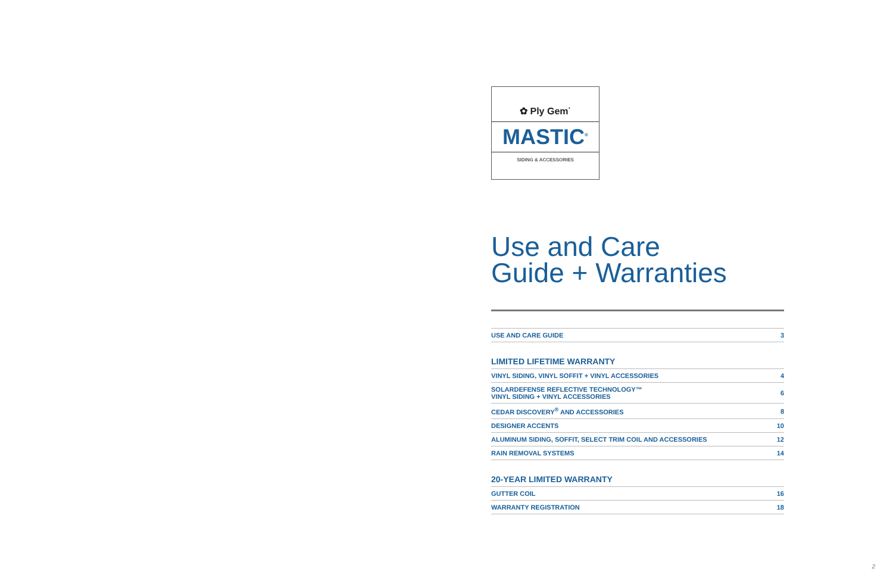✿ Ply Gem<sup>·</sup>
MASTIC<sup>®</sup>
SIDING & ACCESSORIES
Use and Care
Guide + Warranties
| USE AND CARE GUIDE | 3 |
LIMITED LIFETIME WARRANTY
| VINYL SIDING, VINYL SOFFIT + VINYL ACCESSORIES | 4 |
| SOLARDEFENSE REFLECTIVE TECHNOLOGY™ VINYL SIDING + VINYL ACCESSORIES | 6 |
| CEDAR DISCOVERY<sup>®</sup> AND ACCESSORIES | 8 |
| DESIGNER ACCENTS | 10 |
| ALUMINUM SIDING, SOFFIT, SELECT TRIM COIL AND ACCESSORIES | 12 |
| RAIN REMOVAL SYSTEMS | 14 |
20-YEAR LIMITED WARRANTY
| GUTTER COIL | 16 |
| WARRANTY REGISTRATION | 18 |
2